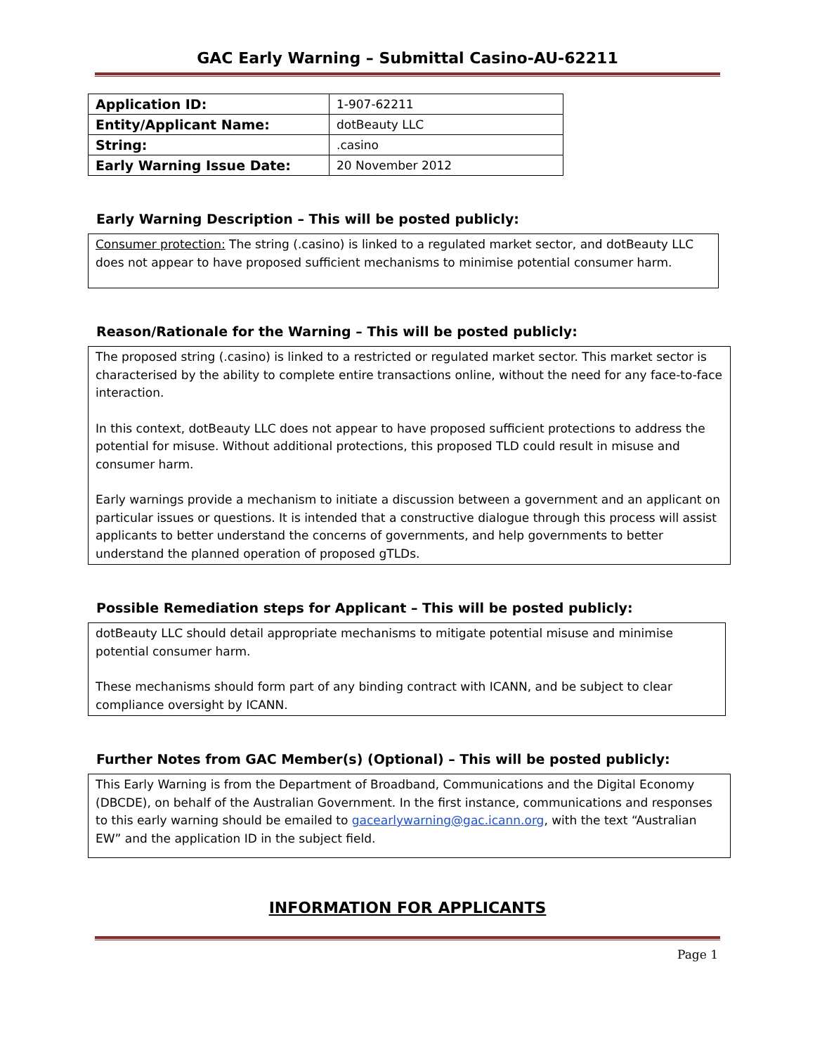GAC Early Warning – Submittal Casino-AU-62211
| Application ID: | 1-907-62211 |
| Entity/Applicant Name: | dotBeauty LLC |
| String: | .casino |
| Early Warning Issue Date: | 20 November 2012 |
Early Warning Description – This will be posted publicly:
Consumer protection: The string (.casino) is linked to a regulated market sector, and dotBeauty LLC does not appear to have proposed sufficient mechanisms to minimise potential consumer harm.
Reason/Rationale for the Warning – This will be posted publicly:
The proposed string (.casino) is linked to a restricted or regulated market sector. This market sector is characterised by the ability to complete entire transactions online, without the need for any face-to-face interaction.
In this context, dotBeauty LLC does not appear to have proposed sufficient protections to address the potential for misuse. Without additional protections, this proposed TLD could result in misuse and consumer harm.
Early warnings provide a mechanism to initiate a discussion between a government and an applicant on particular issues or questions. It is intended that a constructive dialogue through this process will assist applicants to better understand the concerns of governments, and help governments to better understand the planned operation of proposed gTLDs.
Possible Remediation steps for Applicant – This will be posted publicly:
dotBeauty LLC should detail appropriate mechanisms to mitigate potential misuse and minimise potential consumer harm.
These mechanisms should form part of any binding contract with ICANN, and be subject to clear compliance oversight by ICANN.
Further Notes from GAC Member(s) (Optional) – This will be posted publicly:
This Early Warning is from the Department of Broadband, Communications and the Digital Economy (DBCDE), on behalf of the Australian Government. In the first instance, communications and responses to this early warning should be emailed to gacearlywarning@gac.icann.org, with the text “Australian EW” and the application ID in the subject field.
INFORMATION FOR APPLICANTS
Page 1